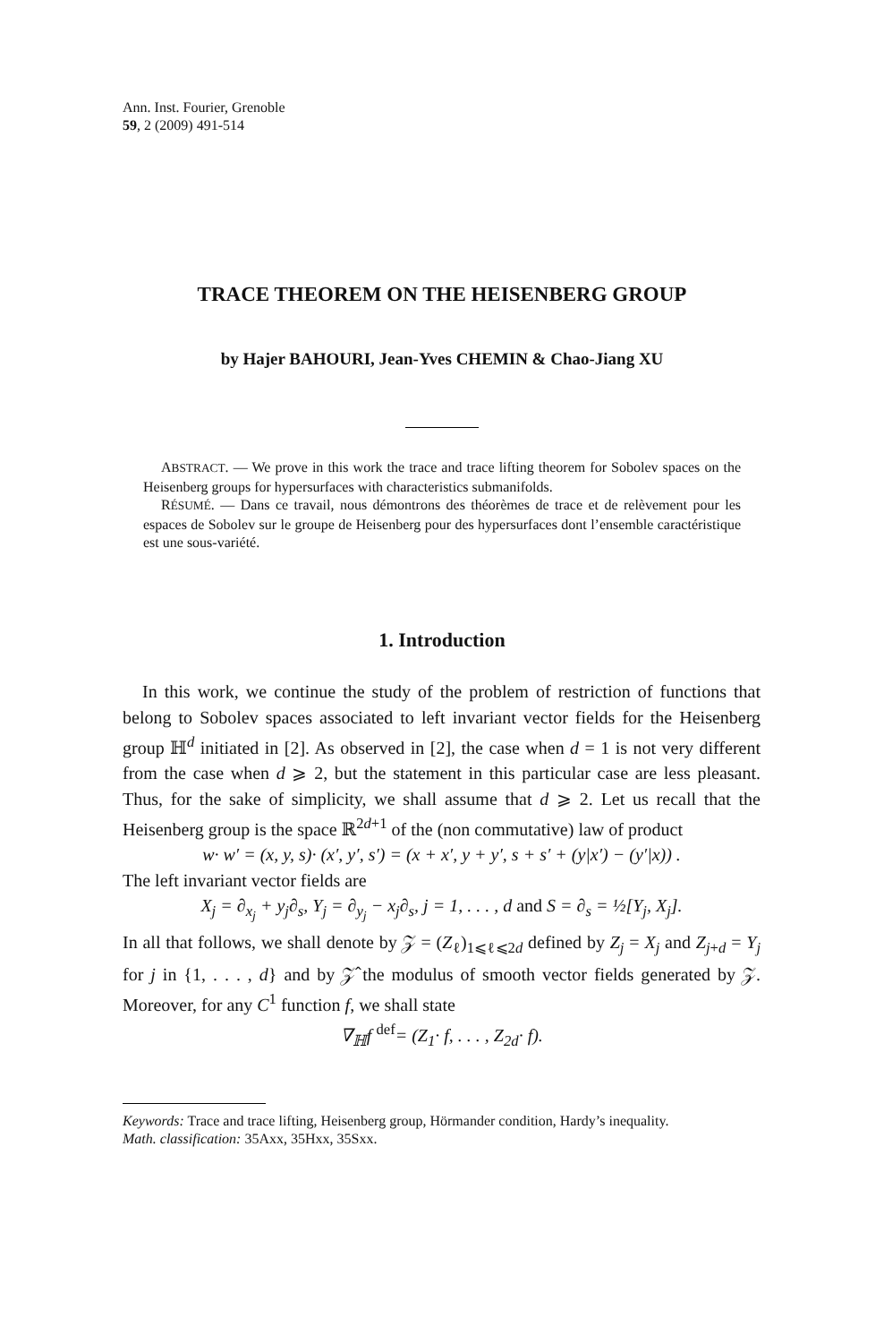Ann. Inst. Fourier, Grenoble
59, 2 (2009) 491-514
TRACE THEOREM ON THE HEISENBERG GROUP
by Hajer BAHOURI, Jean-Yves CHEMIN & Chao-Jiang XU
ABSTRACT. — We prove in this work the trace and trace lifting theorem for Sobolev spaces on the Heisenberg groups for hypersurfaces with characteristics submanifolds.
RÉSUMÉ. — Dans ce travail, nous démontrons des théorèmes de trace et de relèvement pour les espaces de Sobolev sur le groupe de Heisenberg pour des hypersurfaces dont l’ensemble caractéristique est une sous-variété.
1. Introduction
In this work, we continue the study of the problem of restriction of functions that belong to Sobolev spaces associated to left invariant vector fields for the Heisenberg group ℍ<sup>d</sup> initiated in [2]. As observed in [2], the case when d = 1 is not very different from the case when d ⩾ 2, but the statement in this particular case are less pleasant. Thus, for the sake of simplicity, we shall assume that d ⩾ 2. Let us recall that the Heisenberg group is the space ℝ<sup>2d+1</sup> of the (non commutative) law of product
w· w′ = (x, y, s)· (x′, y′, s′) = (x + x′, y + y′, s + s′ + (y|x′) − (y′|x)) .
The left invariant vector fields are
X<sub>j</sub> = ∂<sub>x<sub>j</sub></sub> + y<sub>j</sub>∂<sub>s</sub>, Y<sub>j</sub> = ∂<sub>y<sub>j</sub></sub> − x<sub>j</sub>∂<sub>s</sub>, j = 1, . . . , d and S = ∂<sub>s</sub> = ½[Y<sub>j</sub>, X<sub>j</sub>].
In all that follows, we shall denote by 𝒵 = (Z<sub>ℓ</sub>)<sub>1⩽ℓ⩽2d</sub> defined by Z<sub>j</sub> = X<sub>j</sub> and Z<sub>j+d</sub> = Y<sub>j</sub> for j in {1, . . . , d} and by 𝒵̂ the modulus of smooth vector fields generated by 𝒵. Moreover, for any C<sup>1</sup> function f, we shall state
∇<sub>ℍ</sub>f <sup>def</sup>= (Z<sub>1</sub>· f, . . . , Z<sub>2d</sub>· f).
Keywords: Trace and trace lifting, Heisenberg group, Hörmander condition, Hardy’s inequality.
Math. classification: 35Axx, 35Hxx, 35Sxx.